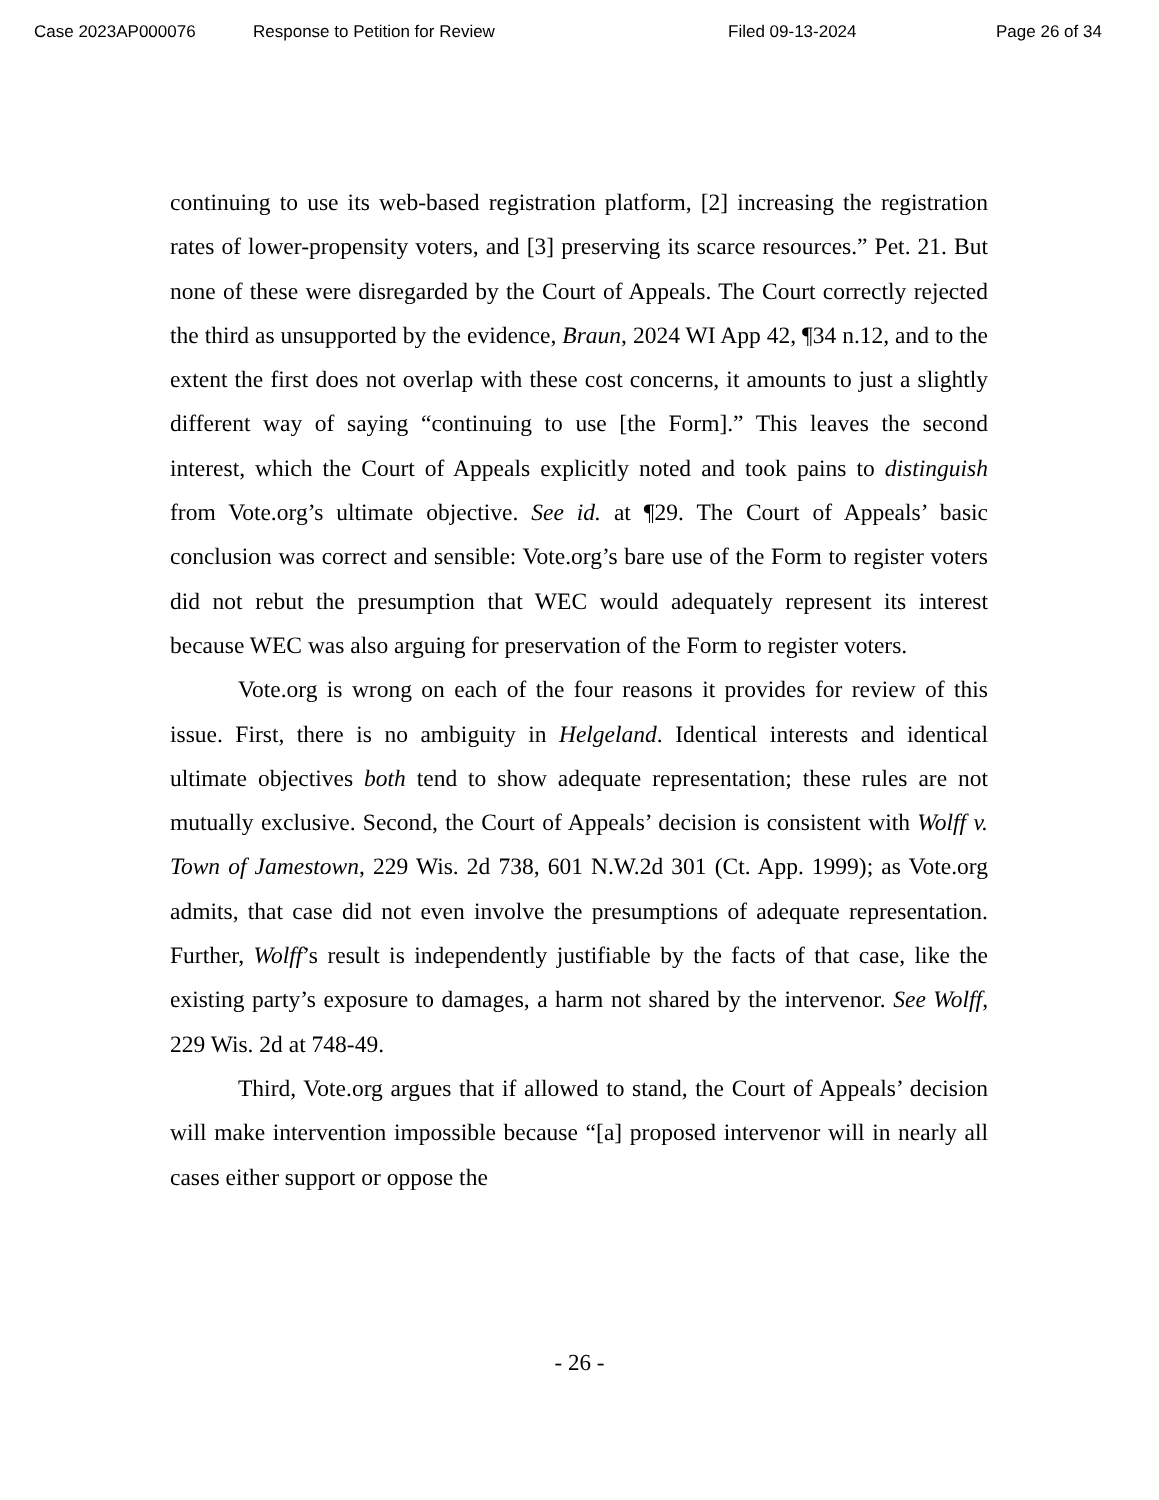Case 2023AP000076 Response to Petition for Review Filed 09-13-2024 Page 26 of 34
continuing to use its web-based registration platform, [2] increasing the registration rates of lower-propensity voters, and [3] preserving its scarce resources.” Pet. 21. But none of these were disregarded by the Court of Appeals. The Court correctly rejected the third as unsupported by the evidence, Braun, 2024 WI App 42, ¶34 n.12, and to the extent the first does not overlap with these cost concerns, it amounts to just a slightly different way of saying “continuing to use [the Form].” This leaves the second interest, which the Court of Appeals explicitly noted and took pains to distinguish from Vote.org’s ultimate objective. See id. at ¶29. The Court of Appeals’ basic conclusion was correct and sensible: Vote.org’s bare use of the Form to register voters did not rebut the presumption that WEC would adequately represent its interest because WEC was also arguing for preservation of the Form to register voters.
Vote.org is wrong on each of the four reasons it provides for review of this issue. First, there is no ambiguity in Helgeland. Identical interests and identical ultimate objectives both tend to show adequate representation; these rules are not mutually exclusive. Second, the Court of Appeals’ decision is consistent with Wolff v. Town of Jamestown, 229 Wis. 2d 738, 601 N.W.2d 301 (Ct. App. 1999); as Vote.org admits, that case did not even involve the presumptions of adequate representation. Further, Wolff’s result is independently justifiable by the facts of that case, like the existing party’s exposure to damages, a harm not shared by the intervenor. See Wolff, 229 Wis. 2d at 748-49.
Third, Vote.org argues that if allowed to stand, the Court of Appeals’ decision will make intervention impossible because “[a] proposed intervenor will in nearly all cases either support or oppose the
- 26 -